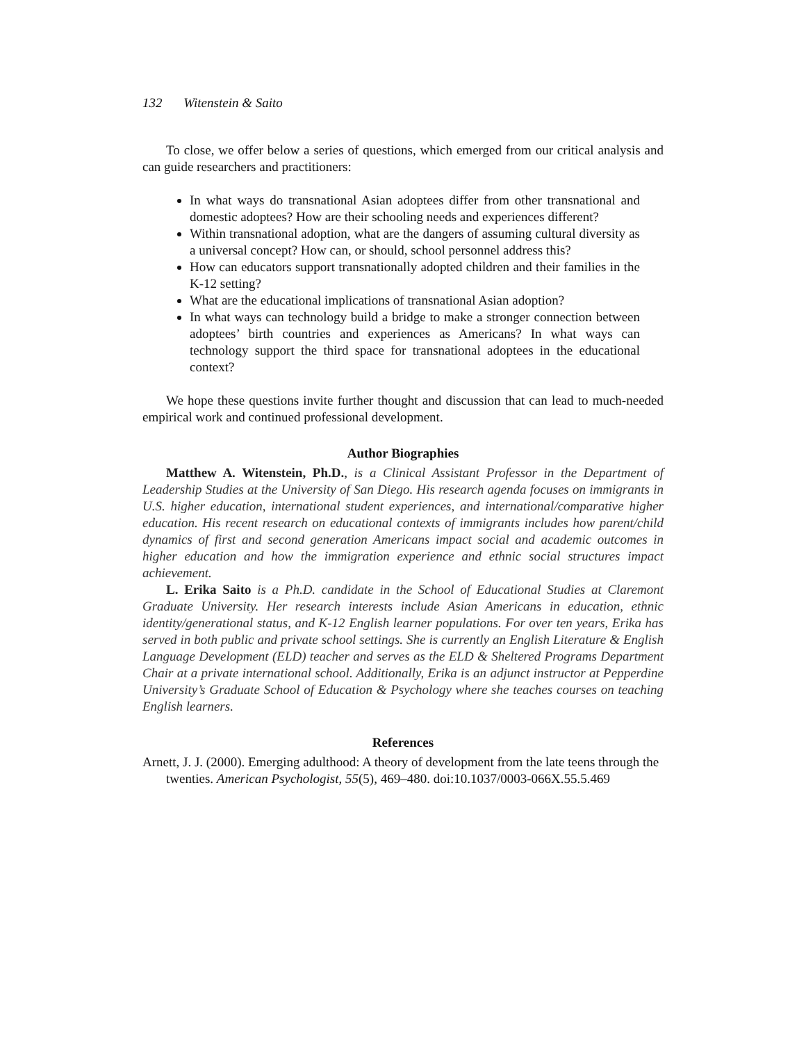132 Witenstein & Saito
To close, we offer below a series of questions, which emerged from our critical analysis and can guide researchers and practitioners:
In what ways do transnational Asian adoptees differ from other transnational and domestic adoptees? How are their schooling needs and experiences different?
Within transnational adoption, what are the dangers of assuming cultural diversity as a universal concept? How can, or should, school personnel address this?
How can educators support transnationally adopted children and their families in the K-12 setting?
What are the educational implications of transnational Asian adoption?
In what ways can technology build a bridge to make a stronger connection between adoptees’ birth countries and experiences as Americans? In what ways can technology support the third space for transnational adoptees in the educational context?
We hope these questions invite further thought and discussion that can lead to much-needed empirical work and continued professional development.
Author Biographies
Matthew A. Witenstein, Ph.D., is a Clinical Assistant Professor in the Department of Leadership Studies at the University of San Diego. His research agenda focuses on immigrants in U.S. higher education, international student experiences, and international/comparative higher education. His recent research on educational contexts of immigrants includes how parent/child dynamics of first and second generation Americans impact social and academic outcomes in higher education and how the immigration experience and ethnic social structures impact achievement.
L. Erika Saito is a Ph.D. candidate in the School of Educational Studies at Claremont Graduate University. Her research interests include Asian Americans in education, ethnic identity/generational status, and K-12 English learner populations. For over ten years, Erika has served in both public and private school settings. She is currently an English Literature & English Language Development (ELD) teacher and serves as the ELD & Sheltered Programs Department Chair at a private international school. Additionally, Erika is an adjunct instructor at Pepperdine University’s Graduate School of Education & Psychology where she teaches courses on teaching English learners.
References
Arnett, J. J. (2000). Emerging adulthood: A theory of development from the late teens through the twenties. American Psychologist, 55(5), 469–480. doi:10.1037/0003-066X.55.5.469